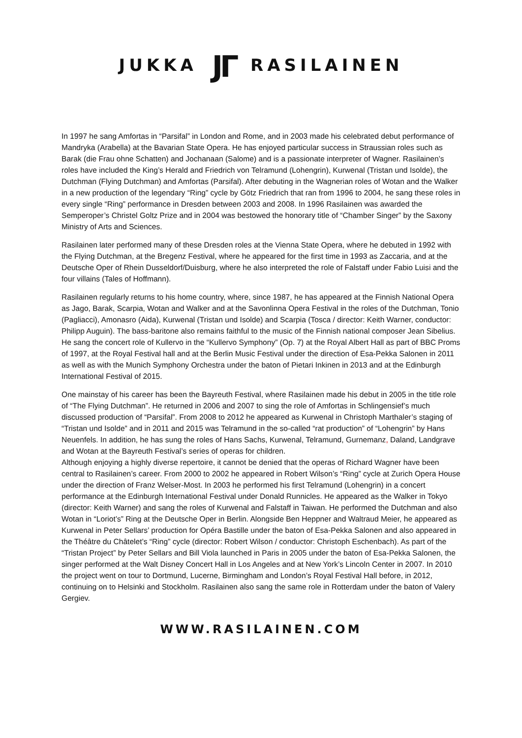JUKKA JΓ RASILAINEN
In 1997 he sang Amfortas in “Parsifal” in London and Rome, and in 2003 made his celebrated debut performance of Mandryka (Arabella) at the Bavarian State Opera. He has enjoyed particular success in Straussian roles such as Barak (die Frau ohne Schatten) and Jochanaan (Salome) and is a passionate interpreter of Wagner. Rasilainen’s roles have included the King’s Herald and Friedrich von Telramund (Lohengrin), Kurwenal (Tristan und Isolde), the Dutchman (Flying Dutchman) and Amfortas (Parsifal). After debuting in the Wagnerian roles of Wotan and the Walker in a new production of the legendary “Ring” cycle by Götz Friedrich that ran from 1996 to 2004, he sang these roles in every single “Ring” performance in Dresden between 2003 and 2008. In 1996 Rasilainen was awarded the Semperoper’s Christel Goltz Prize and in 2004 was bestowed the honorary title of “Chamber Singer” by the Saxony Ministry of Arts and Sciences.
Rasilainen later performed many of these Dresden roles at the Vienna State Opera, where he debuted in 1992 with the Flying Dutchman, at the Bregenz Festival, where he appeared for the first time in 1993 as Zaccaria, and at the Deutsche Oper of Rhein Dusseldorf/Duisburg, where he also interpreted the role of Falstaff under Fabio Luisi and the four villains (Tales of Hoffmann).
Rasilainen regularly returns to his home country, where, since 1987, he has appeared at the Finnish National Opera as Jago, Barak, Scarpia, Wotan and Walker and at the Savonlinna Opera Festival in the roles of the Dutchman, Tonio (Pagliacci), Amonasro (Aida), Kurwenal (Tristan und Isolde) and Scarpia (Tosca / director: Keith Warner, conductor: Philipp Auguin). The bass-baritone also remains faithful to the music of the Finnish national composer Jean Sibelius. He sang the concert role of Kullervo in the “Kullervo Symphony” (Op. 7) at the Royal Albert Hall as part of BBC Proms of 1997, at the Royal Festival hall and at the Berlin Music Festival under the direction of Esa-Pekka Salonen in 2011 as well as with the Munich Symphony Orchestra under the baton of Pietari Inkinen in 2013 and at the Edinburgh International Festival of 2015.
One mainstay of his career has been the Bayreuth Festival, where Rasilainen made his debut in 2005 in the title role of “The Flying Dutchman”. He returned in 2006 and 2007 to sing the role of Amfortas in Schlingensief’s much discussed production of “Parsifal”. From 2008 to 2012 he appeared as Kurwenal in Christoph Marthaler’s staging of “Tristan und Isolde” and in 2011 and 2015 was Telramund in the so-called “rat production” of “Lohengrin” by Hans Neuenfels. In addition, he has sung the roles of Hans Sachs, Kurwenal, Telramund, Gurnemanz, Daland, Landgrave and Wotan at the Bayreuth Festival’s series of operas for children.
Although enjoying a highly diverse repertoire, it cannot be denied that the operas of Richard Wagner have been central to Rasilainen’s career. From 2000 to 2002 he appeared in Robert Wilson’s “Ring” cycle at Zurich Opera House under the direction of Franz Welser-Most. In 2003 he performed his first Telramund (Lohengrin) in a concert performance at the Edinburgh International Festival under Donald Runnicles. He appeared as the Walker in Tokyo (director: Keith Warner) and sang the roles of Kurwenal and Falstaff in Taiwan. He performed the Dutchman and also Wotan in “Loriot’s” Ring at the Deutsche Oper in Berlin. Alongside Ben Heppner and Waltraud Meier, he appeared as Kurwenal in Peter Sellars’ production for Opéra Bastille under the baton of Esa-Pekka Salonen and also appeared in the Théâtre du Châtelet’s “Ring” cycle (director: Robert Wilson / conductor: Christoph Eschenbach). As part of the “Tristan Project” by Peter Sellars and Bill Viola launched in Paris in 2005 under the baton of Esa-Pekka Salonen, the singer performed at the Walt Disney Concert Hall in Los Angeles and at New York’s Lincoln Center in 2007. In 2010 the project went on tour to Dortmund, Lucerne, Birmingham and London’s Royal Festival Hall before, in 2012, continuing on to Helsinki and Stockholm. Rasilainen also sang the same role in Rotterdam under the baton of Valery Gergiev.
WWW.RASILAINEN.COM